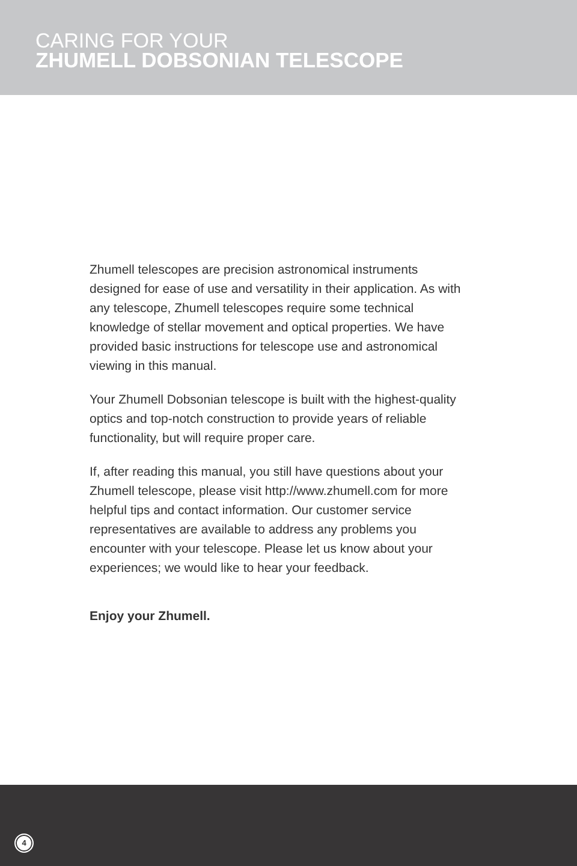CARING FOR YOUR
ZHUMELL DOBSONIAN TELESCOPE
Zhumell telescopes are precision astronomical instruments designed for ease of use and versatility in their application. As with any telescope, Zhumell telescopes require some technical knowledge of stellar movement and optical properties. We have provided basic instructions for telescope use and astronomical viewing in this manual.
Your Zhumell Dobsonian telescope is built with the highest-quality optics and top-notch construction to provide years of reliable functionality, but will require proper care.
If, after reading this manual, you still have questions about your Zhumell telescope, please visit http://www.zhumell.com for more helpful tips and contact information. Our customer service representatives are available to address any problems you encounter with your telescope. Please let us know about your experiences; we would like to hear your feedback.
Enjoy your Zhumell.
4